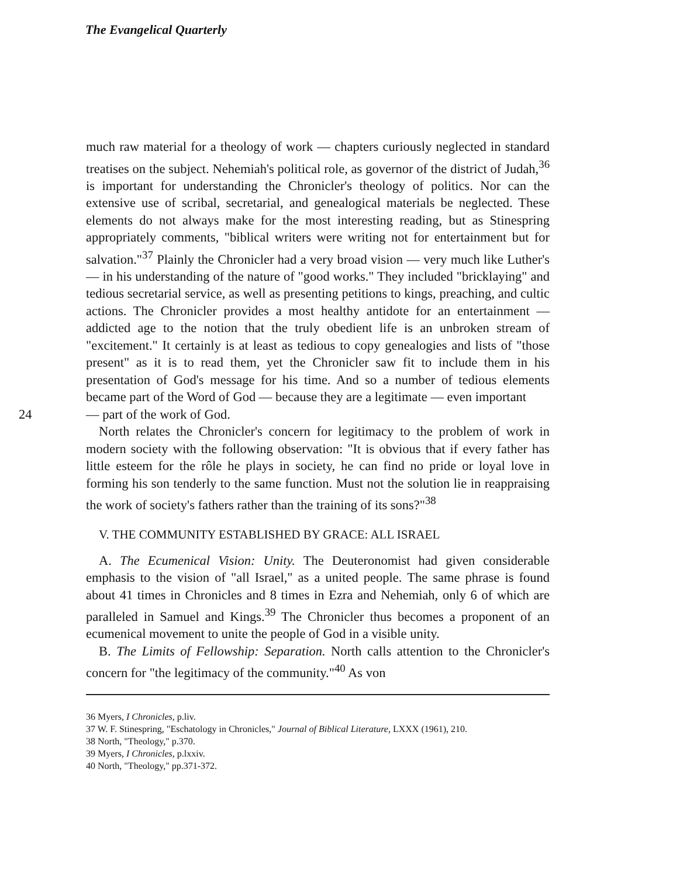The Evangelical Quarterly
much raw material for a theology of work — chapters curiously neglected in standard treatises on the subject. Nehemiah's political role, as governor of the district of Judah,<sup>36</sup> is important for understanding the Chronicler's theology of politics. Nor can the extensive use of scribal, secretarial, and genealogical materials be neglected. These elements do not always make for the most interesting reading, but as Stinespring appropriately comments, "biblical writers were writing not for entertainment but for salvation."<sup>37</sup> Plainly the Chronicler had a very broad vision — very much like Luther's — in his understanding of the nature of "good works." They included "bricklaying" and tedious secretarial service, as well as presenting petitions to kings, preaching, and cultic actions. The Chronicler provides a most healthy antidote for an entertainment — addicted age to the notion that the truly obedient life is an unbroken stream of "excitement." It certainly is at least as tedious to copy genealogies and lists of "those present" as it is to read them, yet the Chronicler saw fit to include them in his presentation of God's message for his time. And so a number of tedious elements became part of the Word of God — because they are a legitimate — even important
24 — part of the work of God.
North relates the Chronicler's concern for legitimacy to the problem of work in modern society with the following observation: "It is obvious that if every father has little esteem for the rôle he plays in society, he can find no pride or loyal love in forming his son tenderly to the same function. Must not the solution lie in reappraising the work of society's fathers rather than the training of its sons?"<sup>38</sup>
V. THE COMMUNITY ESTABLISHED BY GRACE: ALL ISRAEL
A. The Ecumenical Vision: Unity. The Deuteronomist had given considerable emphasis to the vision of "all Israel," as a united people. The same phrase is found about 41 times in Chronicles and 8 times in Ezra and Nehemiah, only 6 of which are paralleled in Samuel and Kings.<sup>39</sup> The Chronicler thus becomes a proponent of an ecumenical movement to unite the people of God in a visible unity.
B. The Limits of Fellowship: Separation. North calls attention to the Chronicler's concern for "the legitimacy of the community."<sup>40</sup> As von
36 Myers, I Chronicles, p.liv.
37 W. F. Stinespring, "Eschatology in Chronicles," Journal of Biblical Literature, LXXX (1961), 210.
38 North, "Theology," p.370.
39 Myers, I Chronicles, p.lxxiv.
40 North, "Theology," pp.371-372.